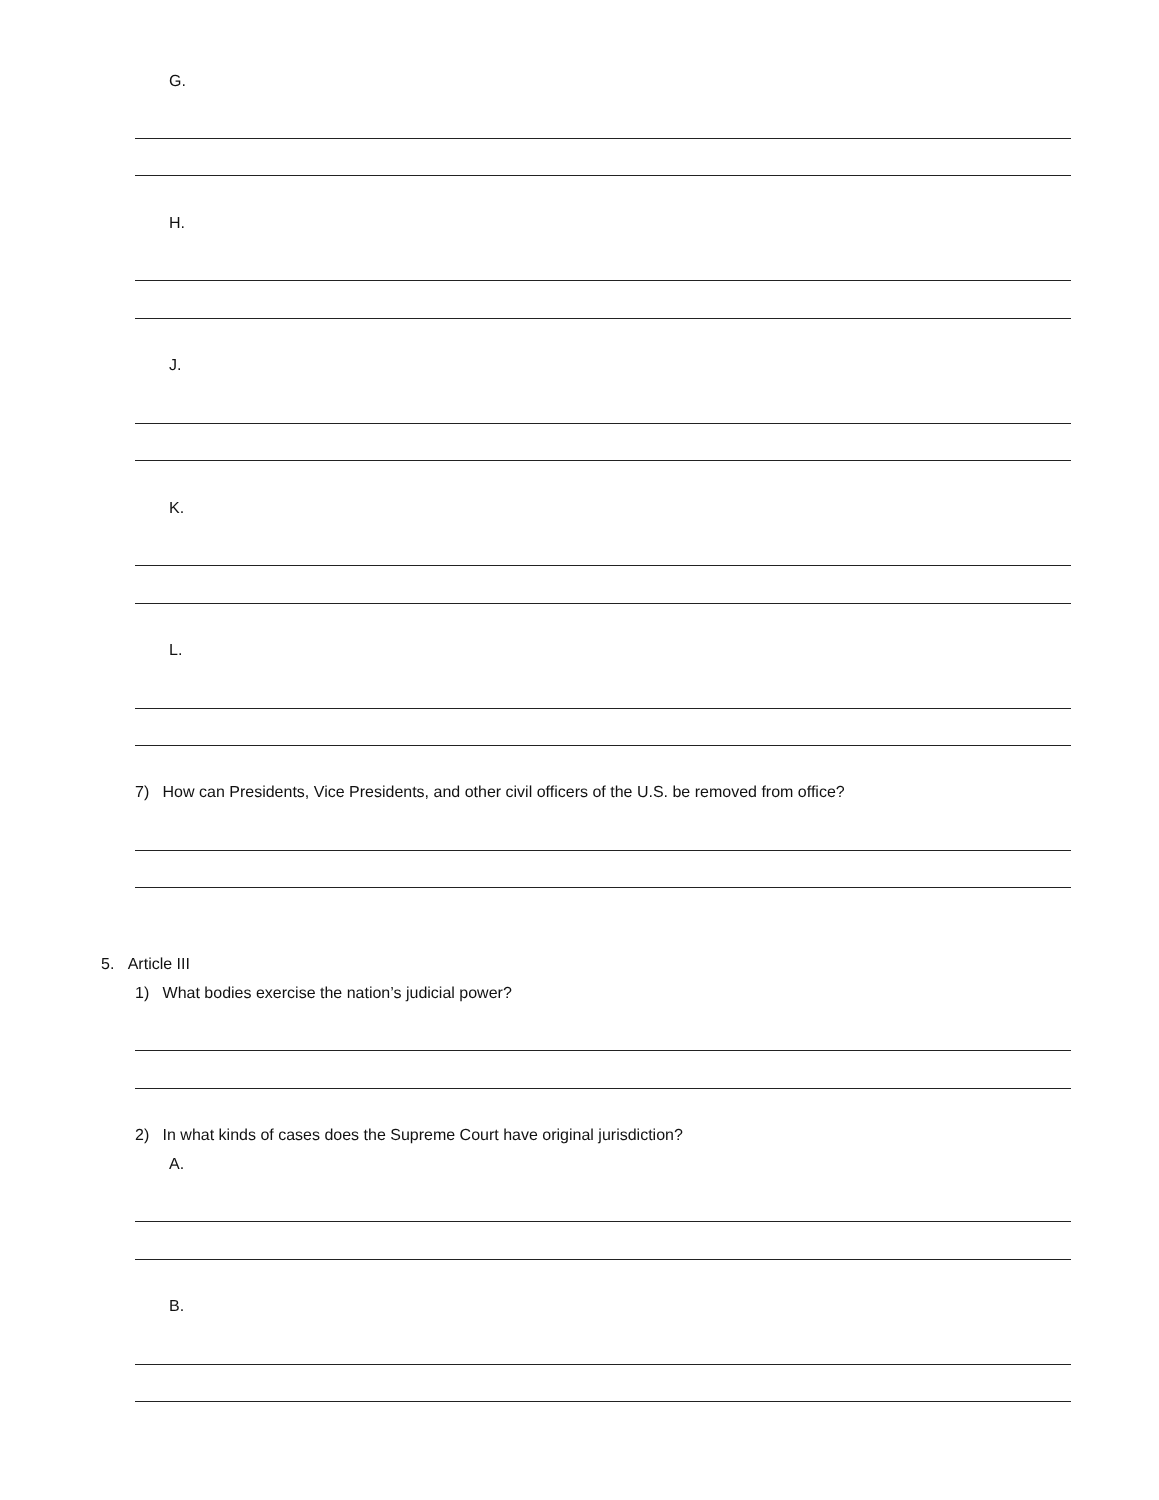G.
H.
J.
K.
L.
7) How can Presidents, Vice Presidents, and other civil officers of the U.S. be removed from office?
5. Article III
1) What bodies exercise the nation’s judicial power?
2) In what kinds of cases does the Supreme Court have original jurisdiction?
A.
B.